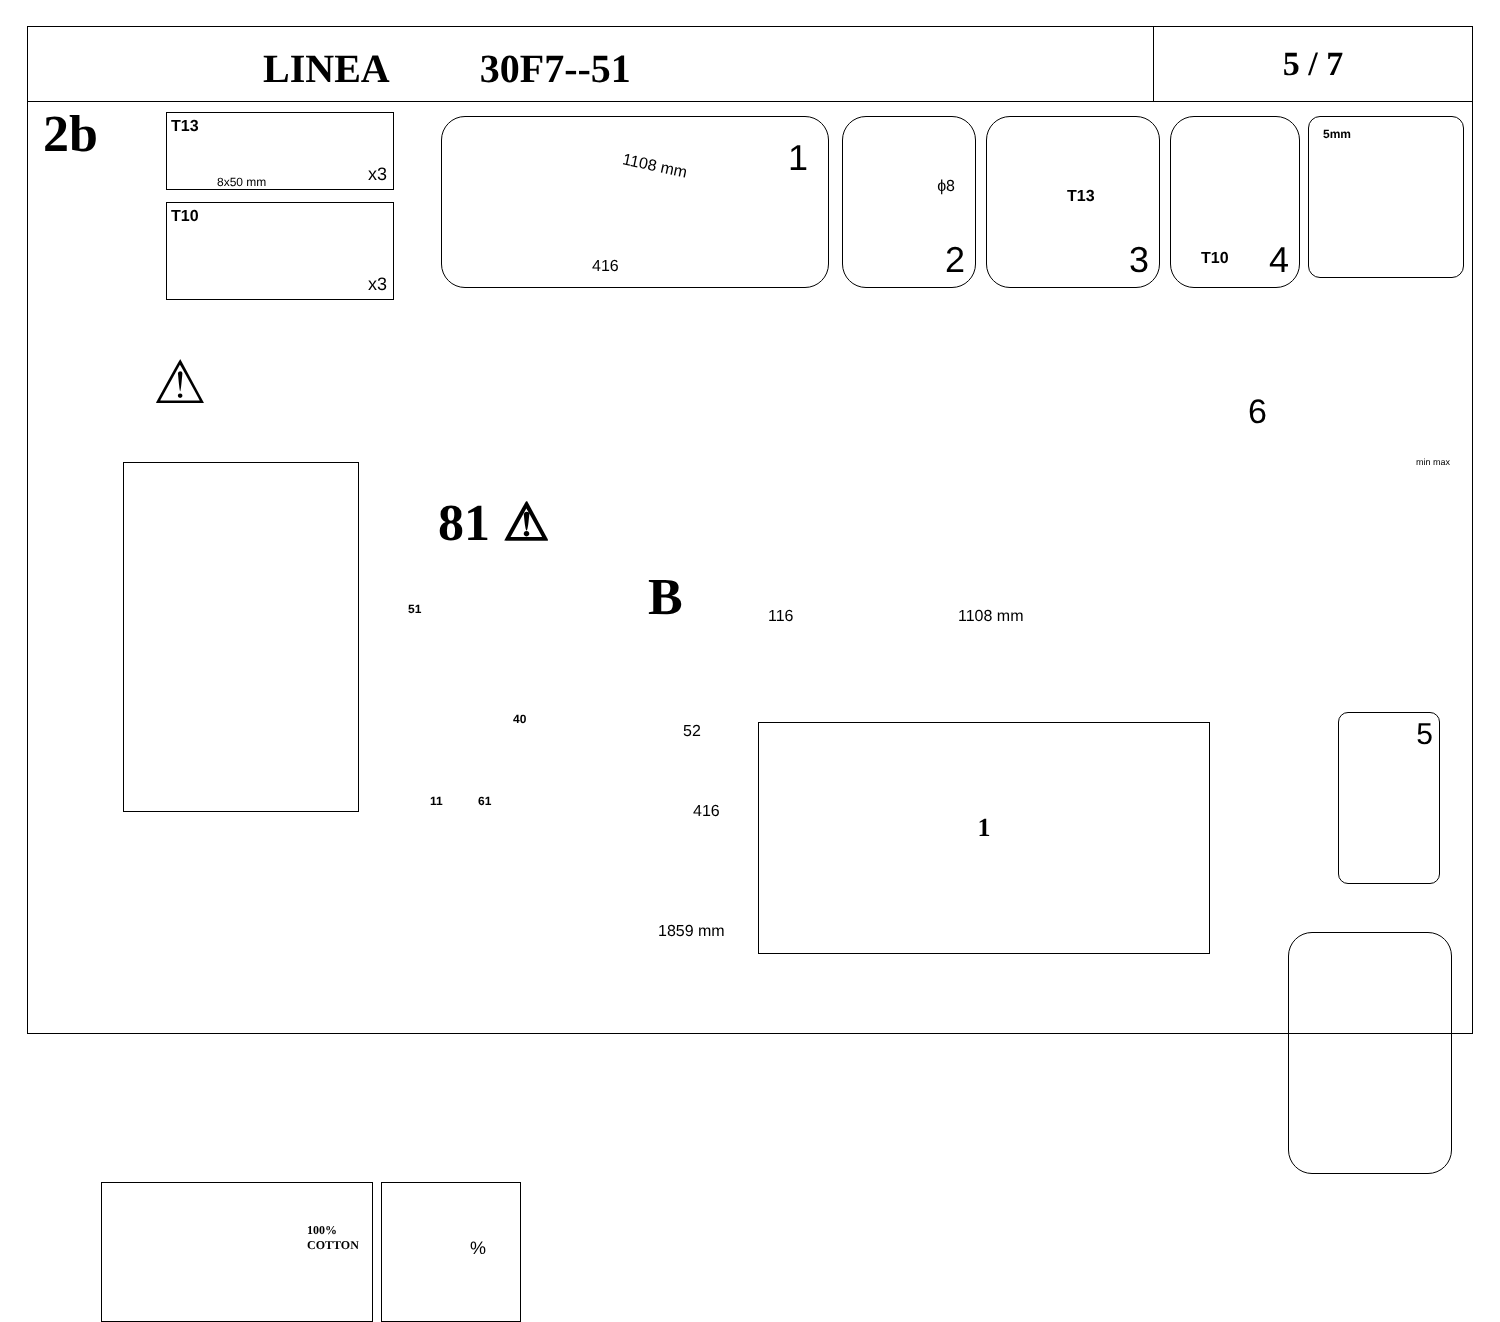LINEA 30F7--51
5 / 7
2b
T13
8x50 mm x3
T10
x3
1108 mm
416
1
ϕ8
2
T13
3
T10 4 5mm
⚠
81 ⚠
51
40
11 61
B 116 1108 mm
52
416
1859 mm
1
6
min max
5
100%
COTTON
%